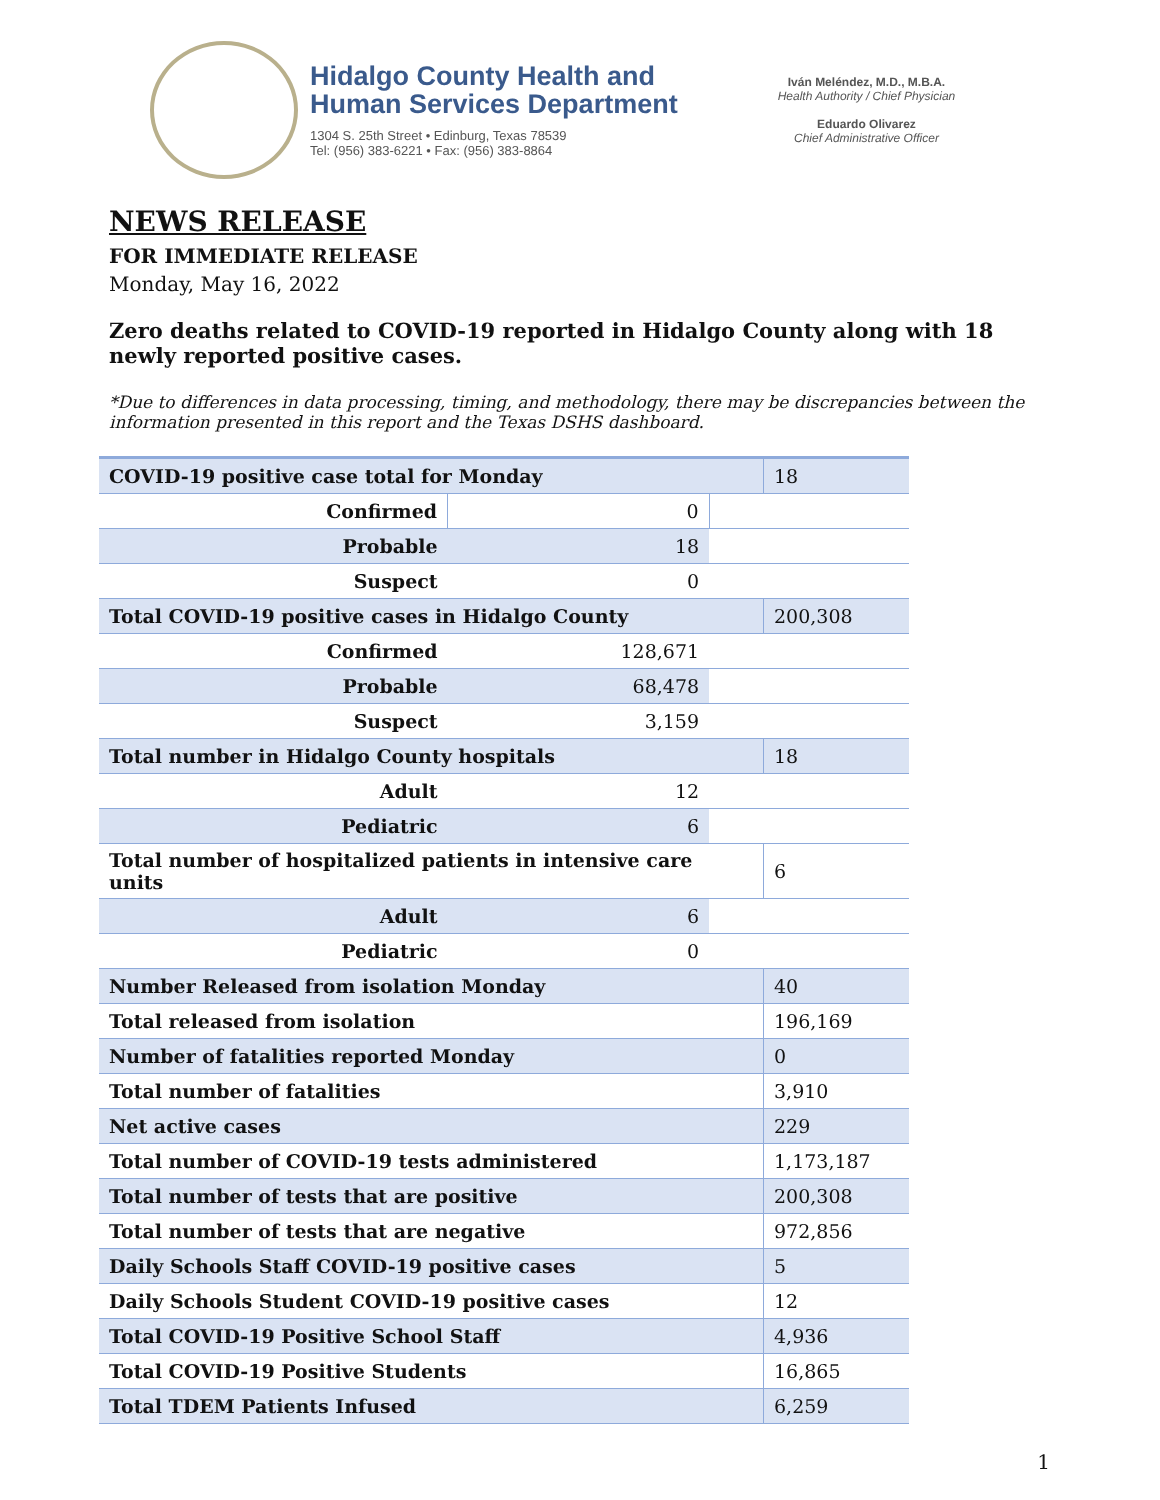Hidalgo County Health and
Human Services Department
1304 S. 25th Street • Edinburg, Texas 78539
Tel: (956) 383-6221 • Fax: (956) 383-8864
Iván Meléndez, M.D., M.B.A.
Health Authority / Chief Physician
Eduardo Olivarez
Chief Administrative Officer
NEWS RELEASE
FOR IMMEDIATE RELEASE
Monday, May 16, 2022
Zero deaths related to COVID-19 reported in Hidalgo County along with 18 newly reported positive cases.
*Due to differences in data processing, timing, and methodology, there may be discrepancies between the information presented in this report and the Texas DSHS dashboard.
| COVID-19 positive case total for Monday | | | 18 |
| Confirmed | 0 | | |
| Probable | 18 | | |
| Suspect | 0 | | |
| Total COVID-19 positive cases in Hidalgo County | | | 200,308 |
| Confirmed | 128,671 | | |
| Probable | 68,478 | | |
| Suspect | 3,159 | | |
| Total number in Hidalgo County hospitals | | | 18 |
| Adult | 12 | | |
| Pediatric | 6 | | |
| Total number of hospitalized patients in intensive care units | | | 6 |
| Adult | 6 | | |
| Pediatric | 0 | | |
| Number Released from isolation Monday | | | 40 |
| Total released from isolation | | | 196,169 |
| Number of fatalities reported Monday | | | 0 |
| Total number of fatalities | | | 3,910 |
| Net active cases | | | 229 |
| Total number of COVID-19 tests administered | | | 1,173,187 |
| Total number of tests that are positive | | | 200,308 |
| Total number of tests that are negative | | | 972,856 |
| Daily Schools Staff COVID-19 positive cases | | | 5 |
| Daily Schools Student COVID-19 positive cases | | | 12 |
| Total COVID-19 Positive School Staff | | | 4,936 |
| Total COVID-19 Positive Students | | | 16,865 |
| Total TDEM Patients Infused | | | 6,259 |
1